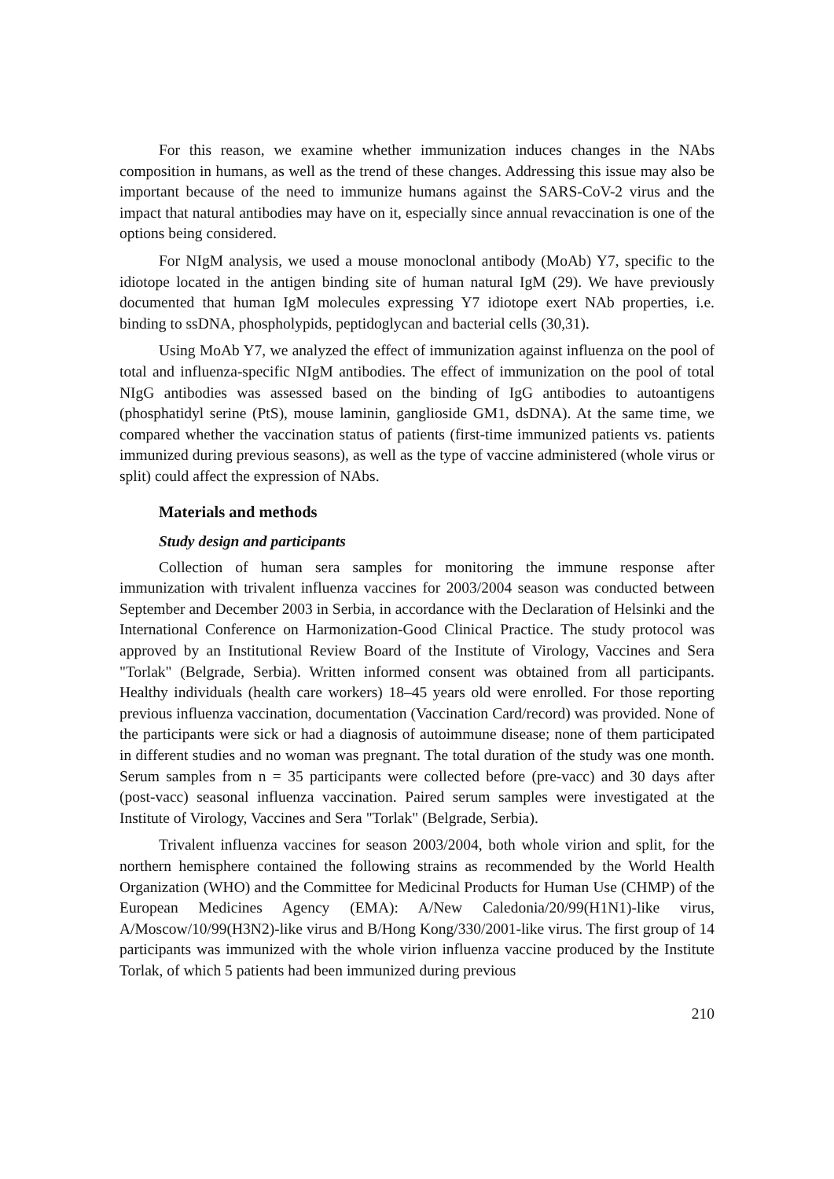For this reason, we examine whether immunization induces changes in the NAbs composition in humans, as well as the trend of these changes. Addressing this issue may also be important because of the need to immunize humans against the SARS-CoV-2 virus and the impact that natural antibodies may have on it, especially since annual revaccination is one of the options being considered.
For NIgM analysis, we used a mouse monoclonal antibody (MoAb) Y7, specific to the idiotope located in the antigen binding site of human natural IgM (29). We have previously documented that human IgM molecules expressing Y7 idiotope exert NAb properties, i.e. binding to ssDNA, phospholypids, peptidoglycan and bacterial cells (30,31).
Using MoAb Y7, we analyzed the effect of immunization against influenza on the pool of total and influenza-specific NIgM antibodies. The effect of immunization on the pool of total NIgG antibodies was assessed based on the binding of IgG antibodies to autoantigens (phosphatidyl serine (PtS), mouse laminin, ganglioside GM1, dsDNA). At the same time, we compared whether the vaccination status of patients (first-time immunized patients vs. patients immunized during previous seasons), as well as the type of vaccine administered (whole virus or split) could affect the expression of NAbs.
Materials and methods
Study design and participants
Collection of human sera samples for monitoring the immune response after immunization with trivalent influenza vaccines for 2003/2004 season was conducted between September and December 2003 in Serbia, in accordance with the Declaration of Helsinki and the International Conference on Harmonization-Good Clinical Practice. The study protocol was approved by an Institutional Review Board of the Institute of Virology, Vaccines and Sera "Torlak" (Belgrade, Serbia). Written informed consent was obtained from all participants. Healthy individuals (health care workers) 18–45 years old were enrolled. For those reporting previous influenza vaccination, documentation (Vaccination Card/record) was provided. None of the participants were sick or had a diagnosis of autoimmune disease; none of them participated in different studies and no woman was pregnant. The total duration of the study was one month. Serum samples from n = 35 participants were collected before (pre-vacc) and 30 days after (post-vacc) seasonal influenza vaccination. Paired serum samples were investigated at the Institute of Virology, Vaccines and Sera "Torlak" (Belgrade, Serbia).
Trivalent influenza vaccines for season 2003/2004, both whole virion and split, for the northern hemisphere contained the following strains as recommended by the World Health Organization (WHO) and the Committee for Medicinal Products for Human Use (CHMP) of the European Medicines Agency (EMA): A/New Caledonia/20/99(H1N1)-like virus, A/Moscow/10/99(H3N2)-like virus and B/Hong Kong/330/2001-like virus. The first group of 14 participants was immunized with the whole virion influenza vaccine produced by the Institute Torlak, of which 5 patients had been immunized during previous
210